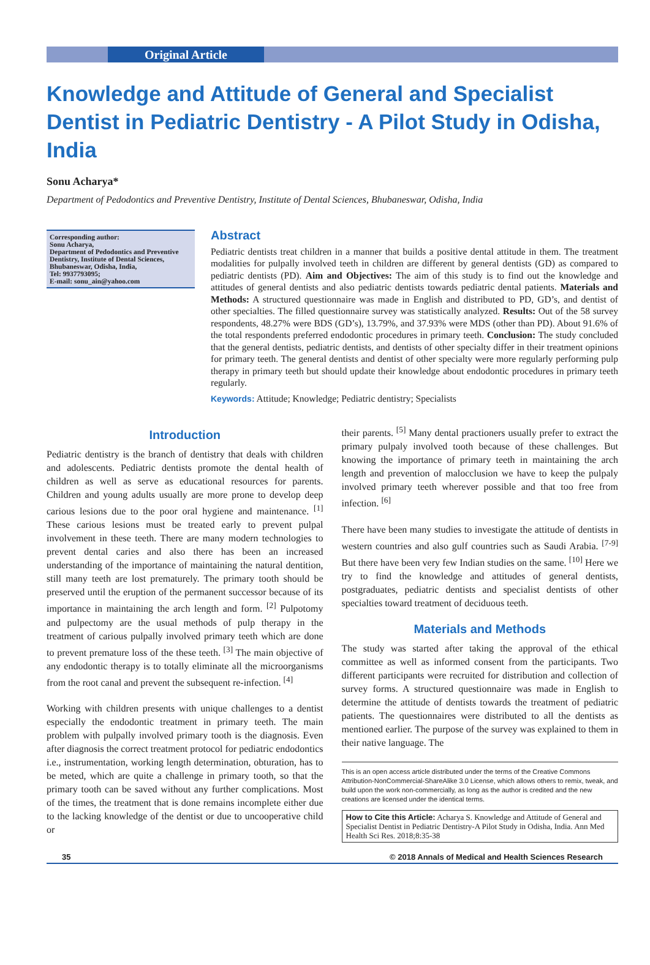Original Article
Knowledge and Attitude of General and Specialist Dentist in Pediatric Dentistry - A Pilot Study in Odisha, India
Sonu Acharya*
Department of Pedodontics and Preventive Dentistry, Institute of Dental Sciences, Bhubaneswar, Odisha, India
Corresponding author:
Sonu Acharya,
Department of Pedodontics and Preventive Dentistry, Institute of Dental Sciences, Bhubaneswar, Odisha, India,
Tel: 9937793095;
E-mail: sonu_ain@yahoo.com
Abstract
Pediatric dentists treat children in a manner that builds a positive dental attitude in them. The treatment modalities for pulpally involved teeth in children are different by general dentists (GD) as compared to pediatric dentists (PD). Aim and Objectives: The aim of this study is to find out the knowledge and attitudes of general dentists and also pediatric dentists towards pediatric dental patients. Materials and Methods: A structured questionnaire was made in English and distributed to PD, GD’s, and dentist of other specialties. The filled questionnaire survey was statistically analyzed. Results: Out of the 58 survey respondents, 48.27% were BDS (GD’s), 13.79%, and 37.93% were MDS (other than PD). About 91.6% of the total respondents preferred endodontic procedures in primary teeth. Conclusion: The study concluded that the general dentists, pediatric dentists, and dentists of other specialty differ in their treatment opinions for primary teeth. The general dentists and dentist of other specialty were more regularly performing pulp therapy in primary teeth but should update their knowledge about endodontic procedures in primary teeth regularly.
Keywords: Attitude; Knowledge; Pediatric dentistry; Specialists
Introduction
Pediatric dentistry is the branch of dentistry that deals with children and adolescents. Pediatric dentists promote the dental health of children as well as serve as educational resources for parents. Children and young adults usually are more prone to develop deep carious lesions due to the poor oral hygiene and maintenance. <sup>[1]</sup> These carious lesions must be treated early to prevent pulpal involvement in these teeth. There are many modern technologies to prevent dental caries and also there has been an increased understanding of the importance of maintaining the natural dentition, still many teeth are lost prematurely. The primary tooth should be preserved until the eruption of the permanent successor because of its importance in maintaining the arch length and form. <sup>[2]</sup> Pulpotomy and pulpectomy are the usual methods of pulp therapy in the treatment of carious pulpally involved primary teeth which are done to prevent premature loss of the these teeth. <sup>[3]</sup> The main objective of any endodontic therapy is to totally eliminate all the microorganisms from the root canal and prevent the subsequent re-infection. <sup>[4]</sup>
Working with children presents with unique challenges to a dentist especially the endodontic treatment in primary teeth. The main problem with pulpally involved primary tooth is the diagnosis. Even after diagnosis the correct treatment protocol for pediatric endodontics i.e., instrumentation, working length determination, obturation, has to be meted, which are quite a challenge in primary tooth, so that the primary tooth can be saved without any further complications. Most of the times, the treatment that is done remains incomplete either due to the lacking knowledge of the dentist or due to uncooperative child or
their parents. <sup>[5]</sup> Many dental practioners usually prefer to extract the primary pulpaly involved tooth because of these challenges. But knowing the importance of primary teeth in maintaining the arch length and prevention of malocclusion we have to keep the pulpaly involved primary teeth wherever possible and that too free from infection. <sup>[6]</sup>
There have been many studies to investigate the attitude of dentists in western countries and also gulf countries such as Saudi Arabia. <sup>[7-9]</sup> But there have been very few Indian studies on the same. <sup>[10]</sup> Here we try to find the knowledge and attitudes of general dentists, postgraduates, pediatric dentists and specialist dentists of other specialties toward treatment of deciduous teeth.
Materials and Methods
The study was started after taking the approval of the ethical committee as well as informed consent from the participants. Two different participants were recruited for distribution and collection of survey forms. A structured questionnaire was made in English to determine the attitude of dentists towards the treatment of pediatric patients. The questionnaires were distributed to all the dentists as mentioned earlier. The purpose of the survey was explained to them in their native language. The
This is an open access article distributed under the terms of the Creative Commons Attribution-NonCommercial-ShareAlike 3.0 License, which allows others to remix, tweak, and build upon the work non-commercially, as long as the author is credited and the new creations are licensed under the identical terms.
How to Cite this Article: Acharya S. Knowledge and Attitude of General and Specialist Dentist in Pediatric Dentistry-A Pilot Study in Odisha, India. Ann Med Health Sci Res. 2018;8:35-38
35 © 2018 Annals of Medical and Health Sciences Research